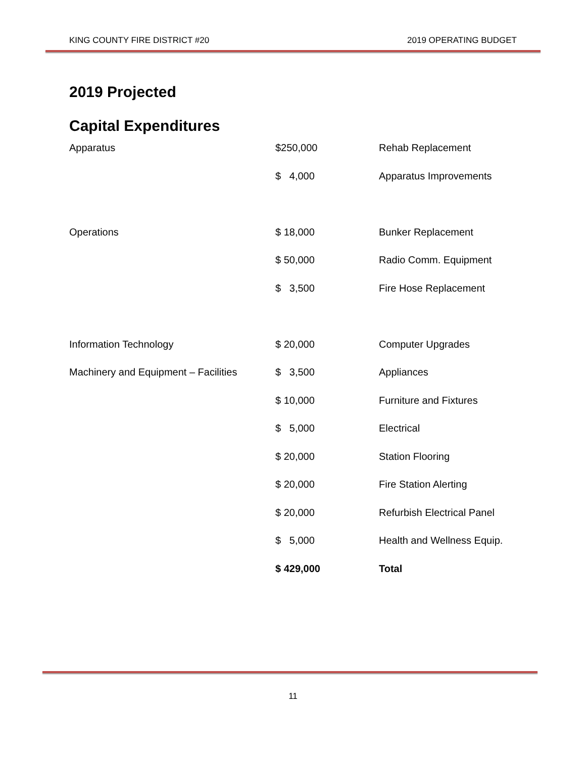KING COUNTY FIRE DISTRICT #20 2019 OPERATING BUDGET
2019 Projected
Capital Expenditures
| Apparatus | $250,000 | Rehab Replacement |
| | $ 4,000 | Apparatus Improvements |
| Operations | $ 18,000 | Bunker Replacement |
| | $ 50,000 | Radio Comm. Equipment |
| | $ 3,500 | Fire Hose Replacement |
| Information Technology | $ 20,000 | Computer Upgrades |
| Machinery and Equipment – Facilities | $ 3,500 | Appliances |
| | $ 10,000 | Furniture and Fixtures |
| | $ 5,000 | Electrical |
| | $ 20,000 | Station Flooring |
| | $ 20,000 | Fire Station Alerting |
| | $ 20,000 | Refurbish Electrical Panel |
| | $ 5,000 | Health and Wellness Equip. |
| | $ 429,000 | Total |
11